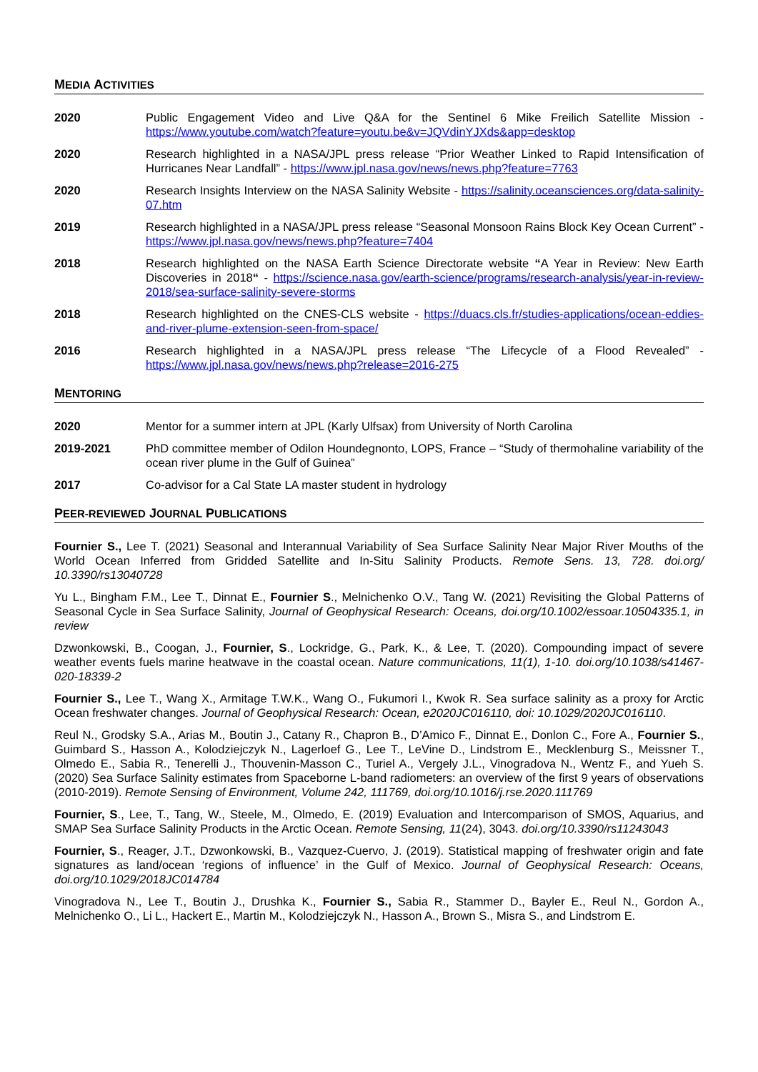MEDIA ACTIVITIES
2020 Public Engagement Video and Live Q&A for the Sentinel 6 Mike Freilich Satellite Mission - https://www.youtube.com/watch?feature=youtu.be&v=JQVdinYJXds&app=desktop
2020 Research highlighted in a NASA/JPL press release “Prior Weather Linked to Rapid Intensification of Hurricanes Near Landfall” - https://www.jpl.nasa.gov/news/news.php?feature=7763
2020 Research Insights Interview on the NASA Salinity Website - https://salinity.oceansciences.org/data-salinity-07.htm
2019 Research highlighted in a NASA/JPL press release “Seasonal Monsoon Rains Block Key Ocean Current” - https://www.jpl.nasa.gov/news/news.php?feature=7404
2018 Research highlighted on the NASA Earth Science Directorate website “A Year in Review: New Earth Discoveries in 2018“ - https://science.nasa.gov/earth-science/programs/research-analysis/year-in-review-2018/sea-surface-salinity-severe-storms
2018 Research highlighted on the CNES-CLS website - https://duacs.cls.fr/studies-applications/ocean-eddies-and-river-plume-extension-seen-from-space/
2016 Research highlighted in a NASA/JPL press release “The Lifecycle of a Flood Revealed” - https://www.jpl.nasa.gov/news/news.php?release=2016-275
MENTORING
2020 Mentor for a summer intern at JPL (Karly Ulfsax) from University of North Carolina
2019-2021 PhD committee member of Odilon Houndegnonto, LOPS, France – “Study of thermohaline variability of the ocean river plume in the Gulf of Guinea”
2017 Co-advisor for a Cal State LA master student in hydrology
PEER-REVIEWED JOURNAL PUBLICATIONS
Fournier S., Lee T. (2021) Seasonal and Interannual Variability of Sea Surface Salinity Near Major River Mouths of the World Ocean Inferred from Gridded Satellite and In-Situ Salinity Products. Remote Sens. 13, 728. doi.org/ 10.3390/rs13040728
Yu L., Bingham F.M., Lee T., Dinnat E., Fournier S., Melnichenko O.V., Tang W. (2021) Revisiting the Global Patterns of Seasonal Cycle in Sea Surface Salinity, Journal of Geophysical Research: Oceans, doi.org/10.1002/essoar.10504335.1, in review
Dzwonkowski, B., Coogan, J., Fournier, S., Lockridge, G., Park, K., & Lee, T. (2020). Compounding impact of severe weather events fuels marine heatwave in the coastal ocean. Nature communications, 11(1), 1-10. doi.org/10.1038/s41467-020-18339-2
Fournier S., Lee T., Wang X., Armitage T.W.K., Wang O., Fukumori I., Kwok R. Sea surface salinity as a proxy for Arctic Ocean freshwater changes. Journal of Geophysical Research: Ocean, e2020JC016110, doi: 10.1029/2020JC016110.
Reul N., Grodsky S.A., Arias M., Boutin J., Catany R., Chapron B., D’Amico F., Dinnat E., Donlon C., Fore A., Fournier S., Guimbard S., Hasson A., Kolodziejczyk N., Lagerloef G., Lee T., LeVine D., Lindstrom E., Mecklenburg S., Meissner T., Olmedo E., Sabia R., Tenerelli J., Thouvenin-Masson C., Turiel A., Vergely J.L., Vinogradova N., Wentz F., and Yueh S. (2020) Sea Surface Salinity estimates from Spaceborne L-band radiometers: an overview of the first 9 years of observations (2010-2019). Remote Sensing of Environment, Volume 242, 111769, doi.org/10.1016/j.rse.2020.111769
Fournier, S., Lee, T., Tang, W., Steele, M., Olmedo, E. (2019) Evaluation and Intercomparison of SMOS, Aquarius, and SMAP Sea Surface Salinity Products in the Arctic Ocean. Remote Sensing, 11(24), 3043. doi.org/10.3390/rs11243043
Fournier, S., Reager, J.T., Dzwonkowski, B., Vazquez-Cuervo, J. (2019). Statistical mapping of freshwater origin and fate signatures as land/ocean ‘regions of influence’ in the Gulf of Mexico. Journal of Geophysical Research: Oceans, doi.org/10.1029/2018JC014784
Vinogradova N., Lee T., Boutin J., Drushka K., Fournier S., Sabia R., Stammer D., Bayler E., Reul N., Gordon A., Melnichenko O., Li L., Hackert E., Martin M., Kolodziejczyk N., Hasson A., Brown S., Misra S., and Lindstrom E.